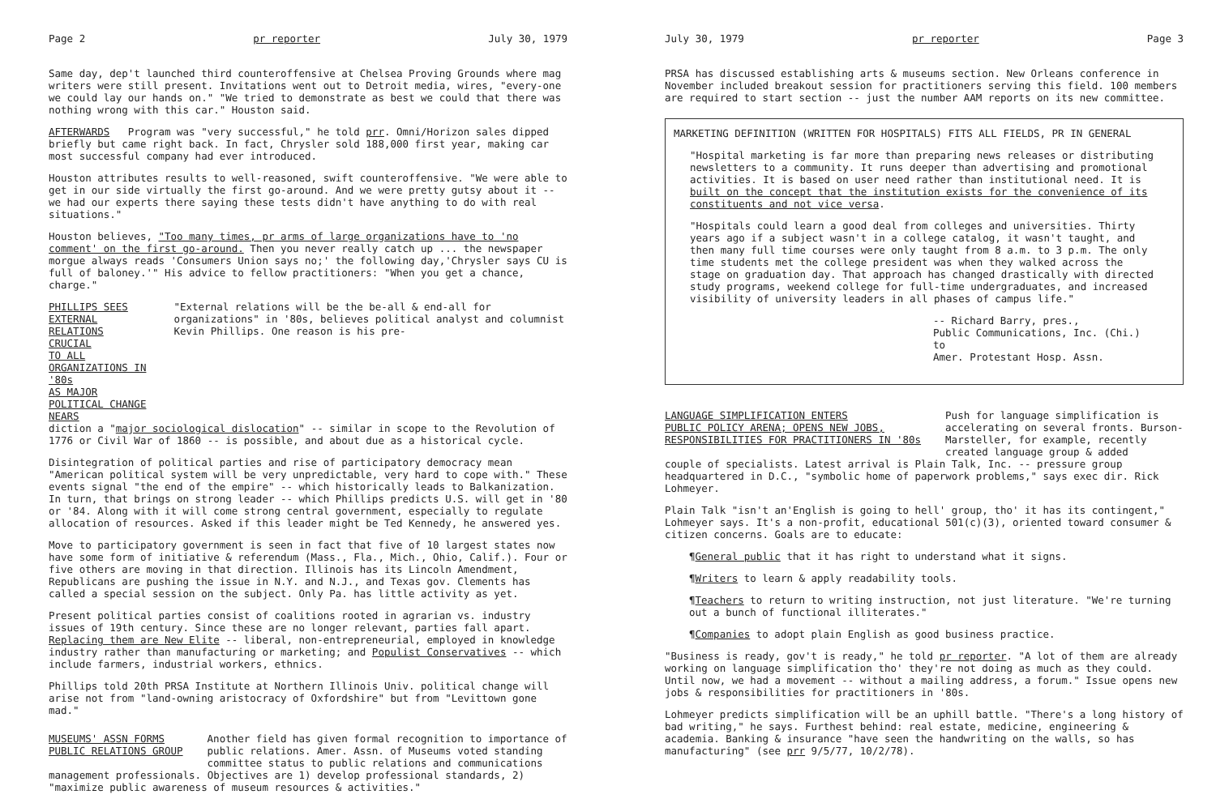Page 2 pr reporter July 30, 1979
Same day, dep't launched third counteroffensive at Chelsea Proving Grounds where mag writers were still present. Invitations went out to Detroit media, wires, "every-one we could lay our hands on." "We tried to demonstrate as best we could that there was nothing wrong with this car." Houston said.
AFTERWARDS Program was "very successful," he told prr. Omni/Horizon sales dipped briefly but came right back. In fact, Chrysler sold 188,000 first year, making car most successful company had ever introduced.
Houston attributes results to well-reasoned, swift counteroffensive. "We were able to get in our side virtually the first go-around. And we were pretty gutsy about it -- we had our experts there saying these tests didn't have anything to do with real situations."
Houston believes, "Too many times, pr arms of large organizations have to 'no comment' on the first go-around. Then you never really catch up ... the newspaper morgue always reads 'Consumers Union says no;' the following day,'Chrysler says CU is full of baloney.'" His advice to fellow practitioners: "When you get a chance, charge."
PHILLIPS SEES EXTERNAL RELATIONS CRUCIAL
TO ALL ORGANIZATIONS IN '80s
AS MAJOR POLITICAL CHANGE NEARS
"External relations will be the be-all & end-all for organizations" in '80s, believes political analyst and columnist Kevin Phillips. One reason is his pre-
diction a "major sociological dislocation" -- similar in scope to the Revolution of 1776 or Civil War of 1860 -- is possible, and about due as a historical cycle.
Disintegration of political parties and rise of participatory democracy mean "American political system will be very unpredictable, very hard to cope with." These events signal "the end of the empire" -- which historically leads to Balkanization. In turn, that brings on strong leader -- which Phillips predicts U.S. will get in '80 or '84. Along with it will come strong central government, especially to regulate allocation of resources. Asked if this leader might be Ted Kennedy, he answered yes.
Move to participatory government is seen in fact that five of 10 largest states now have some form of initiative & referendum (Mass., Fla., Mich., Ohio, Calif.). Four or five others are moving in that direction. Illinois has its Lincoln Amendment, Republicans are pushing the issue in N.Y. and N.J., and Texas gov. Clements has called a special session on the subject. Only Pa. has little activity as yet.
Present political parties consist of coalitions rooted in agrarian vs. industry issues of 19th century. Since these are no longer relevant, parties fall apart. Replacing them are New Elite -- liberal, non-entrepreneurial, employed in knowledge industry rather than manufacturing or marketing; and Populist Conservatives -- which include farmers, industrial workers, ethnics.
Phillips told 20th PRSA Institute at Northern Illinois Univ. political change will arise not from "land-owning aristocracy of Oxfordshire" but from "Levittown gone mad."
MUSEUMS' ASSN FORMS
PUBLIC RELATIONS GROUP
Another field has given formal recognition to importance of public relations. Amer. Assn. of Museums voted standing committee status to public relations and communications
management professionals. Objectives are 1) develop professional standards, 2) "maximize public awareness of museum resources & activities."
July 30, 1979 pr reporter Page 3
PRSA has discussed establishing arts & museums section. New Orleans conference in November included breakout session for practitioners serving this field. 100 members are required to start section -- just the number AAM reports on its new committee.
MARKETING DEFINITION (WRITTEN FOR HOSPITALS) FITS ALL FIELDS, PR IN GENERAL
"Hospital marketing is far more than preparing news releases or distributing newsletters to a community. It runs deeper than advertising and promotional activities. It is based on user need rather than institutional need. It is built on the concept that the institution exists for the convenience of its constituents and not vice versa.
"Hospitals could learn a good deal from colleges and universities. Thirty years ago if a subject wasn't in a college catalog, it wasn't taught, and then many full time courses were only taught from 8 a.m. to 3 p.m. The only time students met the college president was when they walked across the stage on graduation day. That approach has changed drastically with directed study programs, weekend college for full-time undergraduates, and increased visibility of university leaders in all phases of campus life."
-- Richard Barry, pres.,
Public Communications, Inc. (Chi.) to
Amer. Protestant Hosp. Assn.
LANGUAGE SIMPLIFICATION ENTERS
PUBLIC POLICY ARENA; OPENS NEW JOBS,
RESPONSIBILITIES FOR PRACTITIONERS IN '80s
Push for language simplification is accelerating on several fronts. Burson-Marsteller, for example, recently created language group & added
couple of specialists. Latest arrival is Plain Talk, Inc. -- pressure group headquartered in D.C., "symbolic home of paperwork problems," says exec dir. Rick Lohmeyer.
Plain Talk "isn't an'English is going to hell' group, tho' it has its contingent," Lohmeyer says. It's a non-profit, educational 501(c)(3), oriented toward consumer & citizen concerns. Goals are to educate:
¶General public that it has right to understand what it signs.
¶Writers to learn & apply readability tools.
¶Teachers to return to writing instruction, not just literature. "We're turning out a bunch of functional illiterates."
¶Companies to adopt plain English as good business practice.
"Business is ready, gov't is ready," he told pr reporter. "A lot of them are already working on language simplification tho' they're not doing as much as they could. Until now, we had a movement -- without a mailing address, a forum." Issue opens new jobs & responsibilities for practitioners in '80s.
Lohmeyer predicts simplification will be an uphill battle. "There's a long history of bad writing," he says. Furthest behind: real estate, medicine, engineering & academia. Banking & insurance "have seen the handwriting on the walls, so has manufacturing" (see prr 9/5/77, 10/2/78).